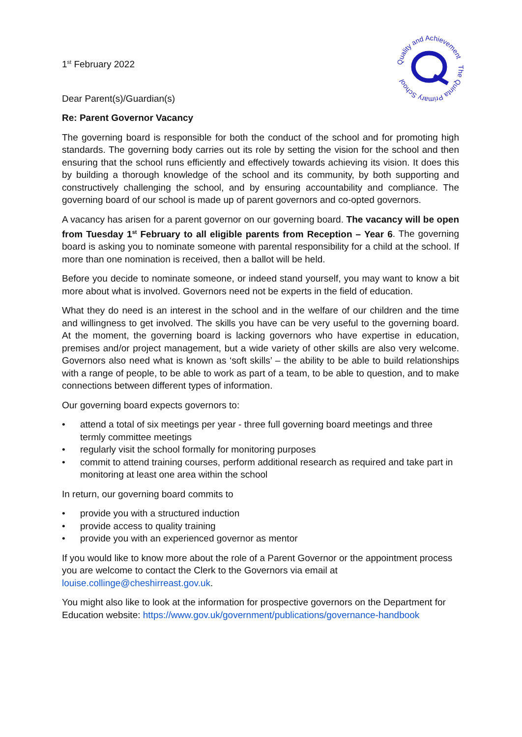The Quinta Primary School
Quality and Achievement
1<sup>st</sup> February 2022
Dear Parent(s)/Guardian(s)
Re: Parent Governor Vacancy
The governing board is responsible for both the conduct of the school and for promoting high standards. The governing body carries out its role by setting the vision for the school and then ensuring that the school runs efficiently and effectively towards achieving its vision. It does this by building a thorough knowledge of the school and its community, by both supporting and constructively challenging the school, and by ensuring accountability and compliance. The governing board of our school is made up of parent governors and co-opted governors.
A vacancy has arisen for a parent governor on our governing board. The vacancy will be open from Tuesday 1<sup>st</sup> February to all eligible parents from Reception – Year 6. The governing board is asking you to nominate someone with parental responsibility for a child at the school. If more than one nomination is received, then a ballot will be held.
Before you decide to nominate someone, or indeed stand yourself, you may want to know a bit more about what is involved. Governors need not be experts in the field of education.
What they do need is an interest in the school and in the welfare of our children and the time and willingness to get involved. The skills you have can be very useful to the governing board. At the moment, the governing board is lacking governors who have expertise in education, premises and/or project management, but a wide variety of other skills are also very welcome. Governors also need what is known as ‘soft skills’ – the ability to be able to build relationships with a range of people, to be able to work as part of a team, to be able to question, and to make connections between different types of information.
Our governing board expects governors to:
• attend a total of six meetings per year - three full governing board meetings and three termly committee meetings
• regularly visit the school formally for monitoring purposes
• commit to attend training courses, perform additional research as required and take part in monitoring at least one area within the school
In return, our governing board commits to
• provide you with a structured induction
• provide access to quality training
• provide you with an experienced governor as mentor
If you would like to know more about the role of a Parent Governor or the appointment process you are welcome to contact the Clerk to the Governors via email at louise.collinge@cheshirreast.gov.uk.
You might also like to look at the information for prospective governors on the Department for Education website: https://www.gov.uk/government/publications/governance-handbook